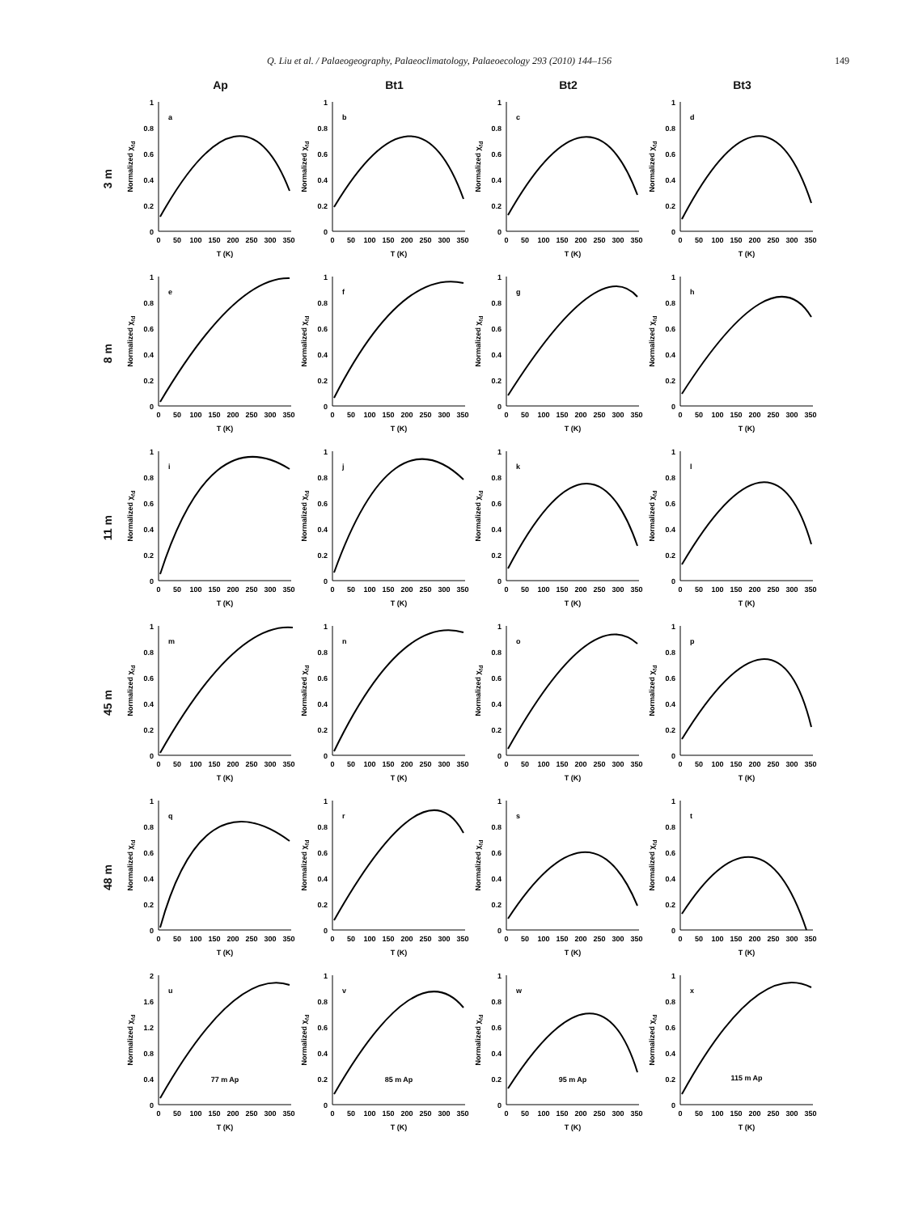Q. Liu et al. / Palaeogeography, Palaeoclimatology, Palaeoecology 293 (2010) 144–156 149
Ap Bt1 Bt2 Bt3
3 m
Normalized χfd
1
0.8
0.6
0.4
0.2
0
0
50
100
150
200
250
300
350
T (K)
a
Normalized χfd
1
0.8
0.6
0.4
0.2
0
0
50
100
150
200
250
300
350
T (K)
b
Normalized χfd
1
0.8
0.6
0.4
0.2
0
0
50
100
150
200
250
300
350
T (K)
c
Normalized χfd
1
0.8
0.6
0.4
0.2
0
0
50
100
150
200
250
300
350
T (K)
d
8 m
Normalized χfd
1
0.8
0.6
0.4
0.2
0
0
50
100
150
200
250
300
350
T (K)
e
Normalized χfd
1
0.8
0.6
0.4
0.2
0
0
50
100
150
200
250
300
350
T (K)
f
Normalized χfd
1
0.8
0.6
0.4
0.2
0
0
50
100
150
200
250
300
350
T (K)
g
Normalized χfd
1
0.8
0.6
0.4
0.2
0
0
50
100
150
200
250
300
350
T (K)
h
11 m
Normalized χfd
1
0.8
0.6
0.4
0.2
0
0
50
100
150
200
250
300
350
T (K)
i
Normalized χfd
1
0.8
0.6
0.4
0.2
0
0
50
100
150
200
250
300
350
T (K)
j
Normalized χfd
1
0.8
0.6
0.4
0.2
0
0
50
100
150
200
250
300
350
T (K)
k
Normalized χfd
1
0.8
0.6
0.4
0.2
0
0
50
100
150
200
250
300
350
T (K)
l
45 m
Normalized χfd
1
0.8
0.6
0.4
0.2
0
0
50
100
150
200
250
300
350
T (K)
m
Normalized χfd
1
0.8
0.6
0.4
0.2
0
0
50
100
150
200
250
300
350
T (K)
n
Normalized χfd
1
0.8
0.6
0.4
0.2
0
0
50
100
150
200
250
300
350
T (K)
o
Normalized χfd
1
0.8
0.6
0.4
0.2
0
0
50
100
150
200
250
300
350
T (K)
p
48 m
Normalized χfd
1
0.8
0.6
0.4
0.2
0
0
50
100
150
200
250
300
350
T (K)
q
Normalized χfd
1
0.8
0.6
0.4
0.2
0
0
50
100
150
200
250
300
350
T (K)
r
Normalized χfd
1
0.8
0.6
0.4
0.2
0
0
50
100
150
200
250
300
350
T (K)
s
Normalized χfd
1
0.8
0.6
0.4
0.2
0
0
50
100
150
200
250
300
350
T (K)
t
Normalized χfd
2
1.6
1.2
0.8
0.4
0
0
50
100
150
200
250
300
350
T (K)
u
77 m Ap
Normalized χfd
1
0.8
0.6
0.4
0.2
0
0
50
100
150
200
250
300
350
T (K)
v
85 m Ap
Normalized χfd
1
0.8
0.6
0.4
0.2
0
0
50
100
150
200
250
300
350
T (K)
w
95 m Ap
Normalized χfd
1
0.8
0.6
0.4
0.2
0
0
50
100
150
200
250
300
350
T (K)
x
115 m Ap